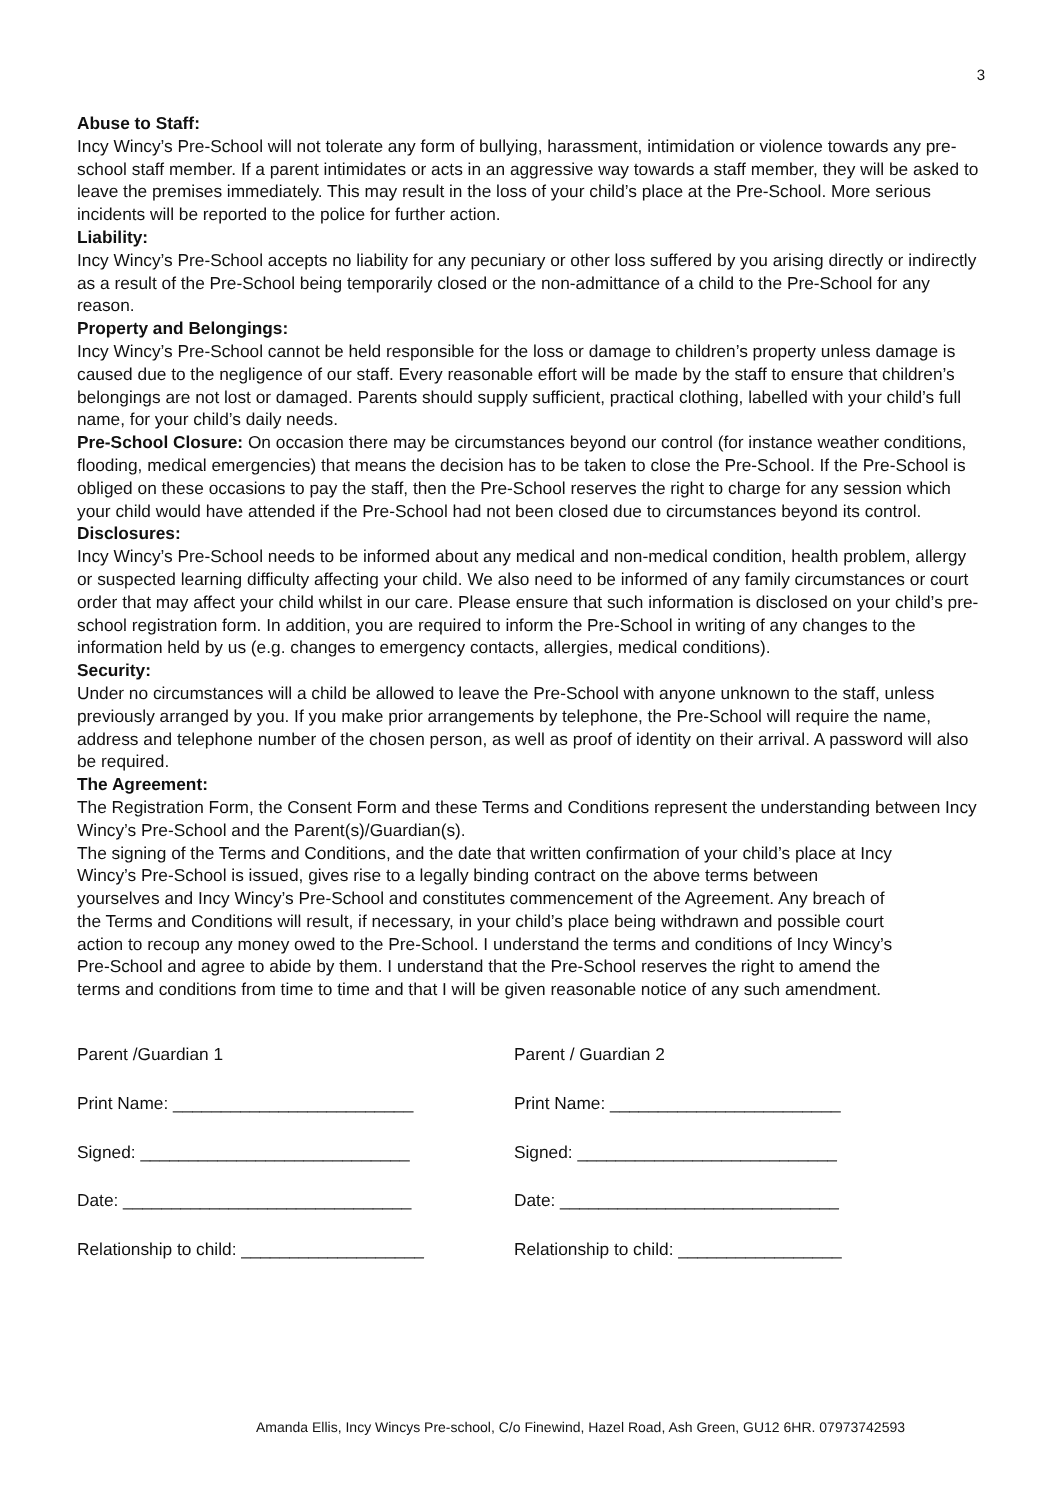3
Abuse to Staff:
Incy Wincy’s Pre-School will not tolerate any form of bullying, harassment, intimidation or violence towards any pre-school staff member. If a parent intimidates or acts in an aggressive way towards a staff member, they will be asked to leave the premises immediately. This may result in the loss of your child’s place at the Pre-School. More serious incidents will be reported to the police for further action.
Liability:
Incy Wincy’s Pre-School accepts no liability for any pecuniary or other loss suffered by you arising directly or indirectly as a result of the Pre-School being temporarily closed or the non-admittance of a child to the Pre-School for any reason.
Property and Belongings:
Incy Wincy’s Pre-School cannot be held responsible for the loss or damage to children’s property unless damage is caused due to the negligence of our staff. Every reasonable effort will be made by the staff to ensure that children’s belongings are not lost or damaged. Parents should supply sufficient, practical clothing, labelled with your child’s full name, for your child’s daily needs.
Pre-School Closure: On occasion there may be circumstances beyond our control (for instance weather conditions, flooding, medical emergencies) that means the decision has to be taken to close the Pre-School. If the Pre-School is obliged on these occasions to pay the staff, then the Pre-School reserves the right to charge for any session which your child would have attended if the Pre-School had not been closed due to circumstances beyond its control.
Disclosures:
Incy Wincy’s Pre-School needs to be informed about any medical and non-medical condition, health problem, allergy or suspected learning difficulty affecting your child. We also need to be informed of any family circumstances or court order that may affect your child whilst in our care. Please ensure that such information is disclosed on your child’s pre-school registration form. In addition, you are required to inform the Pre-School in writing of any changes to the information held by us (e.g. changes to emergency contacts, allergies, medical conditions).
Security:
Under no circumstances will a child be allowed to leave the Pre-School with anyone unknown to the staff, unless previously arranged by you. If you make prior arrangements by telephone, the Pre-School will require the name, address and telephone number of the chosen person, as well as proof of identity on their arrival. A password will also be required.
The Agreement:
The Registration Form, the Consent Form and these Terms and Conditions represent the understanding between Incy Wincy’s Pre-School and the Parent(s)/Guardian(s).
The signing of the Terms and Conditions, and the date that written confirmation of your child’s place at Incy Wincy’s Pre-School is issued, gives rise to a legally binding contract on the above terms between yourselves and Incy Wincy’s Pre-School and constitutes commencement of the Agreement. Any breach of the Terms and Conditions will result, if necessary, in your child’s place being withdrawn and possible court action to recoup any money owed to the Pre-School. I understand the terms and conditions of Incy Wincy’s Pre-School and agree to abide by them. I understand that the Pre-School reserves the right to amend the terms and conditions from time to time and that I will be given reasonable notice of any such amendment.
Parent /Guardian 1
Print Name: _________________________
Signed: ____________________________
Date: ______________________________
Relationship to child: ___________________
Parent / Guardian 2
Print Name: ________________________
Signed: ___________________________
Date: _____________________________
Relationship to child: _________________
Amanda Ellis, Incy Wincys Pre-school, C/o Finewind, Hazel Road, Ash Green, GU12 6HR. 07973742593